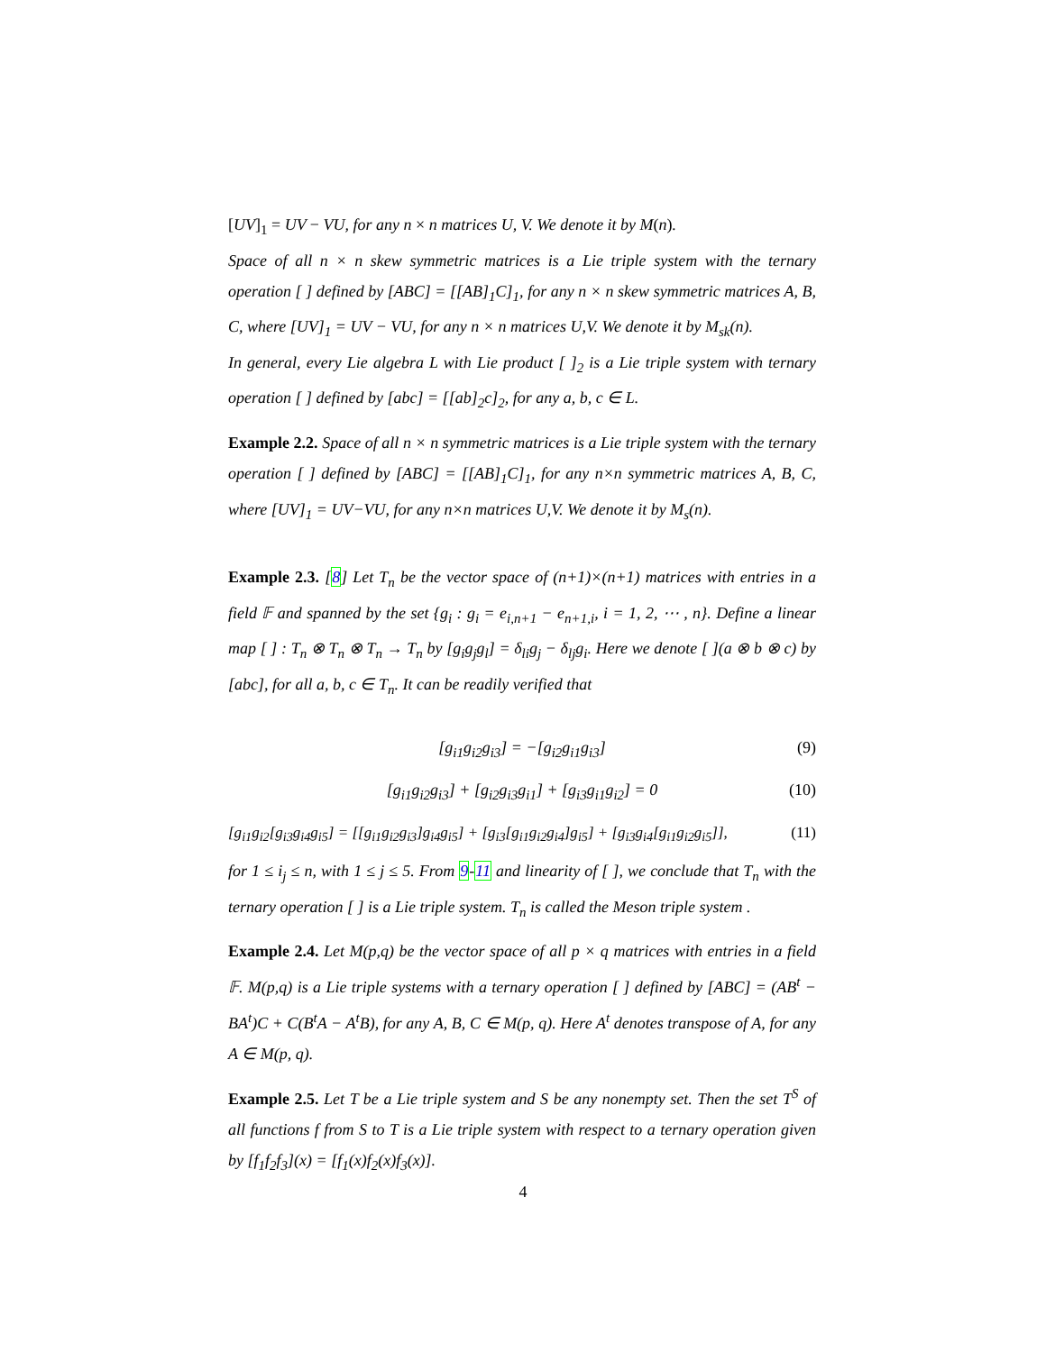[UV]<sub>1</sub> = UV − VU, for any n × n matrices U, V. We denote it by M(n).
Space of all n × n skew symmetric matrices is a Lie triple system with the ternary operation [ ] defined by [ABC] = [[AB]<sub>1</sub>C]<sub>1</sub>, for any n × n skew symmetric matrices A, B, C, where [UV]<sub>1</sub> = UV − VU, for any n × n matrices U,V. We denote it by M<sub>sk</sub>(n).
In general, every Lie algebra L with Lie product [ ]<sub>2</sub> is a Lie triple system with ternary operation [ ] defined by [abc] = [[ab]<sub>2</sub>c]<sub>2</sub>, for any a, b, c ∈ L.
Example 2.2. Space of all n × n symmetric matrices is a Lie triple system with the ternary operation [ ] defined by [ABC] = [[AB]<sub>1</sub>C]<sub>1</sub>, for any n×n symmetric matrices A, B, C, where [UV]<sub>1</sub> = UV−VU, for any n×n matrices U,V. We denote it by M<sub>s</sub>(n).
Example 2.3. [8] Let T<sub>n</sub> be the vector space of (n+1)×(n+1) matrices with entries in a field 𝔽 and spanned by the set {g<sub>i</sub> : g<sub>i</sub> = e<sub>i,n+1</sub> − e<sub>n+1,i</sub>, i = 1, 2, ⋯ , n}. Define a linear map [ ] : T<sub>n</sub> ⊗ T<sub>n</sub> ⊗ T<sub>n</sub> → T<sub>n</sub> by [g<sub>i</sub>g<sub>j</sub>g<sub>l</sub>] = δ<sub>li</sub>g<sub>j</sub> − δ<sub>lj</sub>g<sub>i</sub>. Here we denote [ ](a ⊗ b ⊗ c) by [abc], for all a, b, c ∈ T<sub>n</sub>. It can be readily verified that
[g<sub>i1</sub>g<sub>i2</sub>g<sub>i3</sub>] = −[g<sub>i2</sub>g<sub>i1</sub>g<sub>i3</sub>] (9)
[g<sub>i1</sub>g<sub>i2</sub>g<sub>i3</sub>] + [g<sub>i2</sub>g<sub>i3</sub>g<sub>i1</sub>] + [g<sub>i3</sub>g<sub>i1</sub>g<sub>i2</sub>] = 0 (10)
[g<sub>i1</sub>g<sub>i2</sub>[g<sub>i3</sub>g<sub>i4</sub>g<sub>i5</sub>] = [[g<sub>i1</sub>g<sub>i2</sub>g<sub>i3</sub>]g<sub>i4</sub>g<sub>i5</sub>] + [g<sub>i3</sub>[g<sub>i1</sub>g<sub>i2</sub>g<sub>i4</sub>]g<sub>i5</sub>] + [g<sub>i3</sub>g<sub>i4</sub>[g<sub>i1</sub>g<sub>i2</sub>g<sub>i5</sub>]], (11)
for 1 ≤ i<sub>j</sub> ≤ n, with 1 ≤ j ≤ 5. From 9-11 and linearity of [ ], we conclude that T<sub>n</sub> with the ternary operation [ ] is a Lie triple system. T<sub>n</sub> is called the Meson triple system .
Example 2.4. Let M(p,q) be the vector space of all p × q matrices with entries in a field 𝔽. M(p,q) is a Lie triple systems with a ternary operation [ ] defined by [ABC] = (AB<sup>t</sup> − BA<sup>t</sup>)C + C(B<sup>t</sup>A − A<sup>t</sup>B), for any A, B, C ∈ M(p, q). Here A<sup>t</sup> denotes transpose of A, for any A ∈ M(p, q).
Example 2.5. Let T be a Lie triple system and S be any nonempty set. Then the set T<sup>S</sup> of all functions f from S to T is a Lie triple system with respect to a ternary operation given by [f<sub>1</sub>f<sub>2</sub>f<sub>3</sub>](x) = [f<sub>1</sub>(x)f<sub>2</sub>(x)f<sub>3</sub>(x)].
4